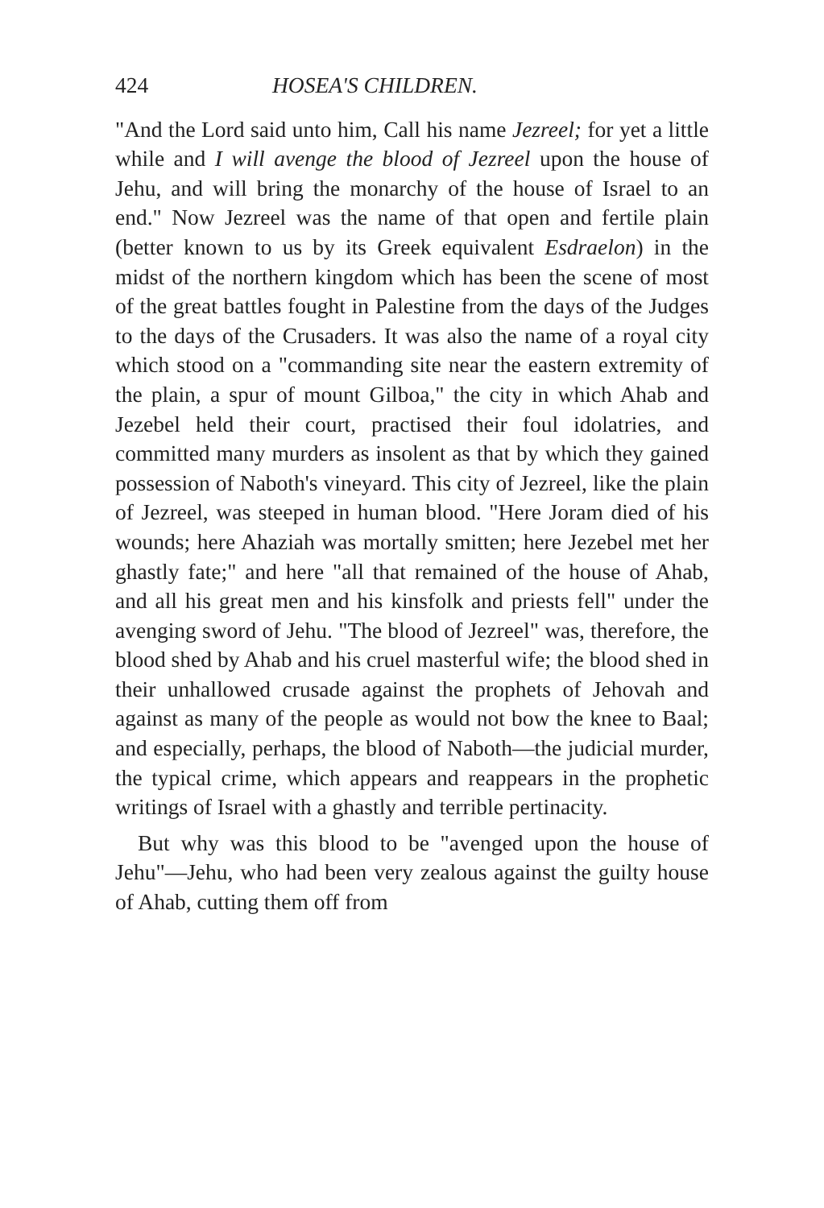424 HOSEA'S CHILDREN.
"And the Lord said unto him, Call his name Jezreel; for yet a little while and I will avenge the blood of Jezreel upon the house of Jehu, and will bring the monarchy of the house of Israel to an end." Now Jezreel was the name of that open and fertile plain (better known to us by its Greek equivalent Esdraelon) in the midst of the northern kingdom which has been the scene of most of the great battles fought in Palestine from the days of the Judges to the days of the Crusaders. It was also the name of a royal city which stood on a "commanding site near the eastern extremity of the plain, a spur of mount Gilboa," the city in which Ahab and Jezebel held their court, practised their foul idolatries, and committed many murders as insolent as that by which they gained possession of Naboth's vineyard. This city of Jezreel, like the plain of Jezreel, was steeped in human blood. "Here Joram died of his wounds; here Ahaziah was mortally smitten; here Jezebel met her ghastly fate;" and here "all that remained of the house of Ahab, and all his great men and his kinsfolk and priests fell" under the avenging sword of Jehu. "The blood of Jezreel" was, therefore, the blood shed by Ahab and his cruel masterful wife; the blood shed in their unhallowed crusade against the prophets of Jehovah and against as many of the people as would not bow the knee to Baal; and especially, perhaps, the blood of Naboth—the judicial murder, the typical crime, which appears and reappears in the prophetic writings of Israel with a ghastly and terrible pertinacity.
But why was this blood to be "avenged upon the house of Jehu"—Jehu, who had been very zealous against the guilty house of Ahab, cutting them off from